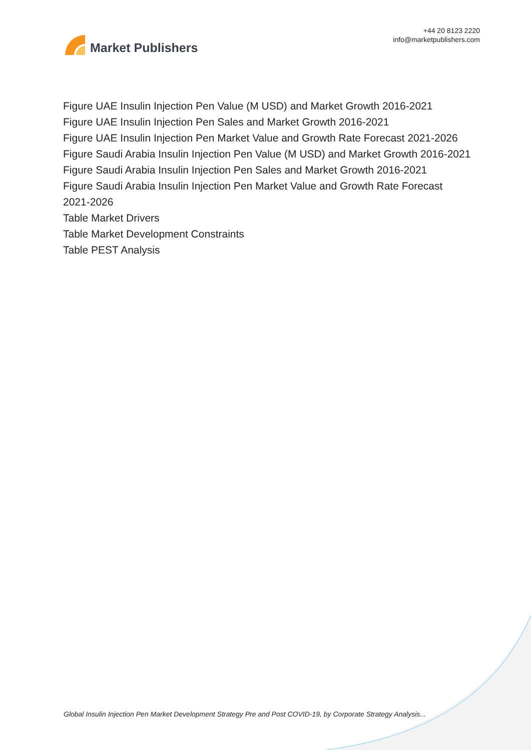Market Publishers
+44 20 8123 2220
info@marketpublishers.com
Figure UAE Insulin Injection Pen Value (M USD) and Market Growth 2016-2021
Figure UAE Insulin Injection Pen Sales and Market Growth 2016-2021
Figure UAE Insulin Injection Pen Market Value and Growth Rate Forecast 2021-2026
Figure Saudi Arabia Insulin Injection Pen Value (M USD) and Market Growth 2016-2021
Figure Saudi Arabia Insulin Injection Pen Sales and Market Growth 2016-2021
Figure Saudi Arabia Insulin Injection Pen Market Value and Growth Rate Forecast
2021-2026
Table Market Drivers
Table Market Development Constraints
Table PEST Analysis
Global Insulin Injection Pen Market Development Strategy Pre and Post COVID-19, by Corporate Strategy Analysis...